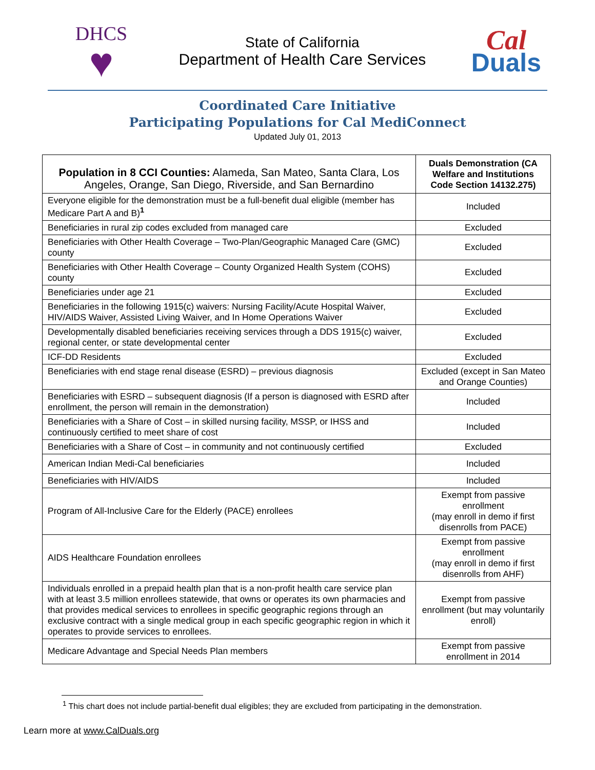DHCS
♥
State of California
Department of Health Care Services
Cal
Duals
Coordinated Care Initiative
Participating Populations for Cal MediConnect
Updated July 01, 2013
| Population in 8 CCI Counties: Alameda, San Mateo, Santa Clara, Los Angeles, Orange, San Diego, Riverside, and San Bernardino | Duals Demonstration (CA Welfare and Institutions Code Section 14132.275) |
| --- | --- |
| Everyone eligible for the demonstration must be a full-benefit dual eligible (member has Medicare Part A and B)<sup>1</sup> | Included |
| Beneficiaries in rural zip codes excluded from managed care | Excluded |
| Beneficiaries with Other Health Coverage – Two-Plan/Geographic Managed Care (GMC) county | Excluded |
| Beneficiaries with Other Health Coverage – County Organized Health System (COHS) county | Excluded |
| Beneficiaries under age 21 | Excluded |
| Beneficiaries in the following 1915(c) waivers: Nursing Facility/Acute Hospital Waiver, HIV/AIDS Waiver, Assisted Living Waiver, and In Home Operations Waiver | Excluded |
| Developmentally disabled beneficiaries receiving services through a DDS 1915(c) waiver, regional center, or state developmental center | Excluded |
| ICF-DD Residents | Excluded |
| Beneficiaries with end stage renal disease (ESRD) – previous diagnosis | Excluded (except in San Mateo and Orange Counties) |
| Beneficiaries with ESRD – subsequent diagnosis (If a person is diagnosed with ESRD after enrollment, the person will remain in the demonstration) | Included |
| Beneficiaries with a Share of Cost – in skilled nursing facility, MSSP, or IHSS and continuously certified to meet share of cost | Included |
| Beneficiaries with a Share of Cost – in community and not continuously certified | Excluded |
| American Indian Medi-Cal beneficiaries | Included |
| Beneficiaries with HIV/AIDS | Included |
| Program of All-Inclusive Care for the Elderly (PACE) enrollees | Exempt from passive enrollment (may enroll in demo if first disenrolls from PACE) |
| AIDS Healthcare Foundation enrollees | Exempt from passive enrollment (may enroll in demo if first disenrolls from AHF) |
| Individuals enrolled in a prepaid health plan that is a non-profit health care service plan with at least 3.5 million enrollees statewide, that owns or operates its own pharmacies and that provides medical services to enrollees in specific geographic regions through an exclusive contract with a single medical group in each specific geographic region in which it operates to provide services to enrollees. | Exempt from passive enrollment (but may voluntarily enroll) |
| Medicare Advantage and Special Needs Plan members | Exempt from passive enrollment in 2014 |
<sup>1</sup> This chart does not include partial-benefit dual eligibles; they are excluded from participating in the demonstration.
Learn more at www.CalDuals.org